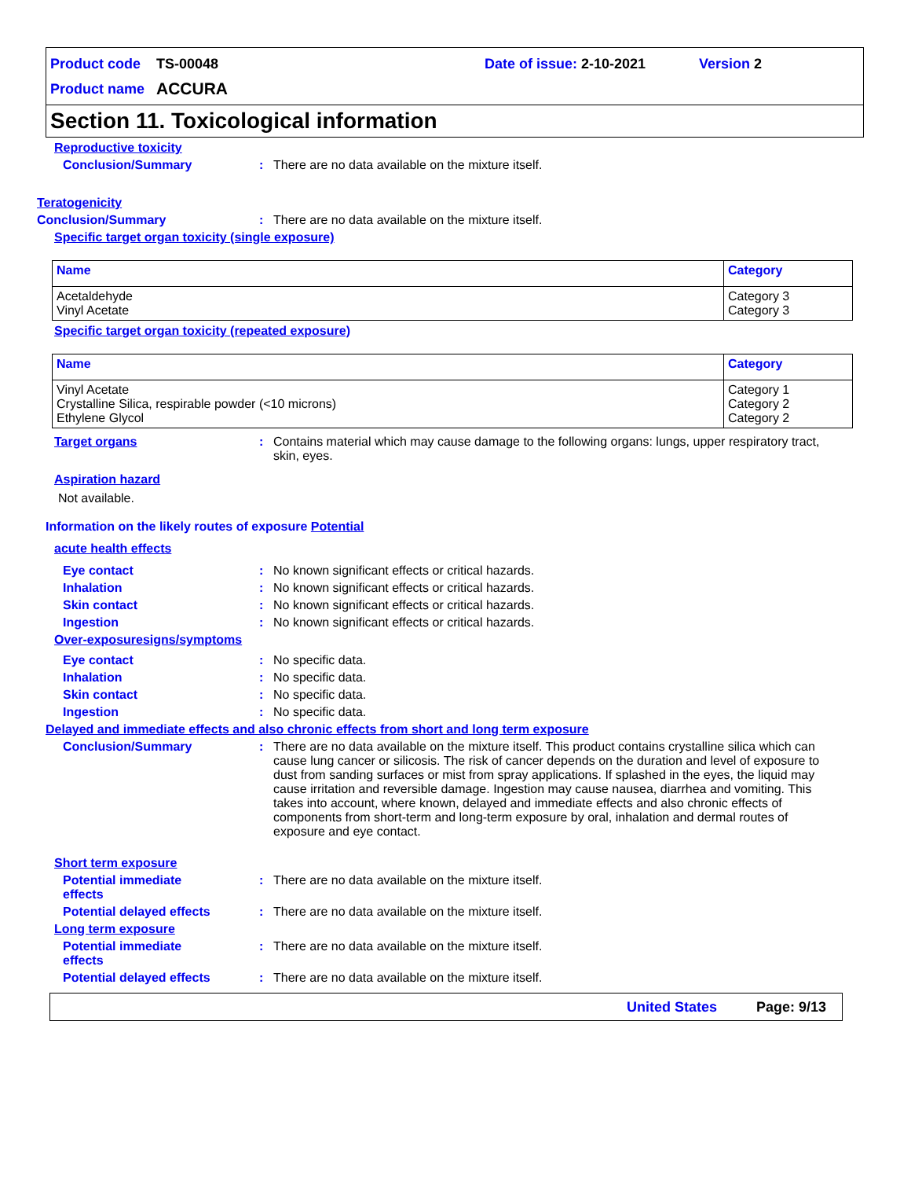Product code TS-00048 Date of issue: 2-10-2021 Version 2
Product name ACCURA
Section 11. Toxicological information
Reproductive toxicity
Conclusion/Summary: There are no data available on the mixture itself.
Teratogenicity
Conclusion/Summary: There are no data available on the mixture itself.
Specific target organ toxicity (single exposure)
| Name | Category |
| --- | --- |
| Acetaldehyde Vinyl Acetate | Category 3 Category 3 |
Specific target organ toxicity (repeated exposure)
| Name | Category |
| --- | --- |
| Vinyl Acetate Crystalline Silica, respirable powder (<10 microns) Ethylene Glycol | Category 1 Category 2 Category 2 |
Target organs: Contains material which may cause damage to the following organs: lungs, upper respiratory tract, skin, eyes.
Aspiration hazard
Not available.
Information on the likely routes of exposure Potential
acute health effects
Eye contact: No known significant effects or critical hazards.
Inhalation: No known significant effects or critical hazards.
Skin contact: No known significant effects or critical hazards.
Ingestion: No known significant effects or critical hazards.
Over-exposuresigns/symptoms
Eye contact: No specific data.
Inhalation: No specific data.
Skin contact: No specific data.
Ingestion: No specific data.
Delayed and immediate effects and also chronic effects from short and long term exposure
Conclusion/Summary: There are no data available on the mixture itself. This product contains crystalline silica which can cause lung cancer or silicosis. The risk of cancer depends on the duration and level of exposure to dust from sanding surfaces or mist from spray applications. If splashed in the eyes, the liquid may cause irritation and reversible damage. Ingestion may cause nausea, diarrhea and vomiting. This takes into account, where known, delayed and immediate effects and also chronic effects of components from short-term and long-term exposure by oral, inhalation and dermal routes of exposure and eye contact.
Short term exposure
Potential immediate
effects: There are no data available on the mixture itself.
Potential delayed effects: There are no data available on the mixture itself.
Long term exposure
Potential immediate
effects: There are no data available on the mixture itself.
Potential delayed effects: There are no data available on the mixture itself.
United States Page: 9/13